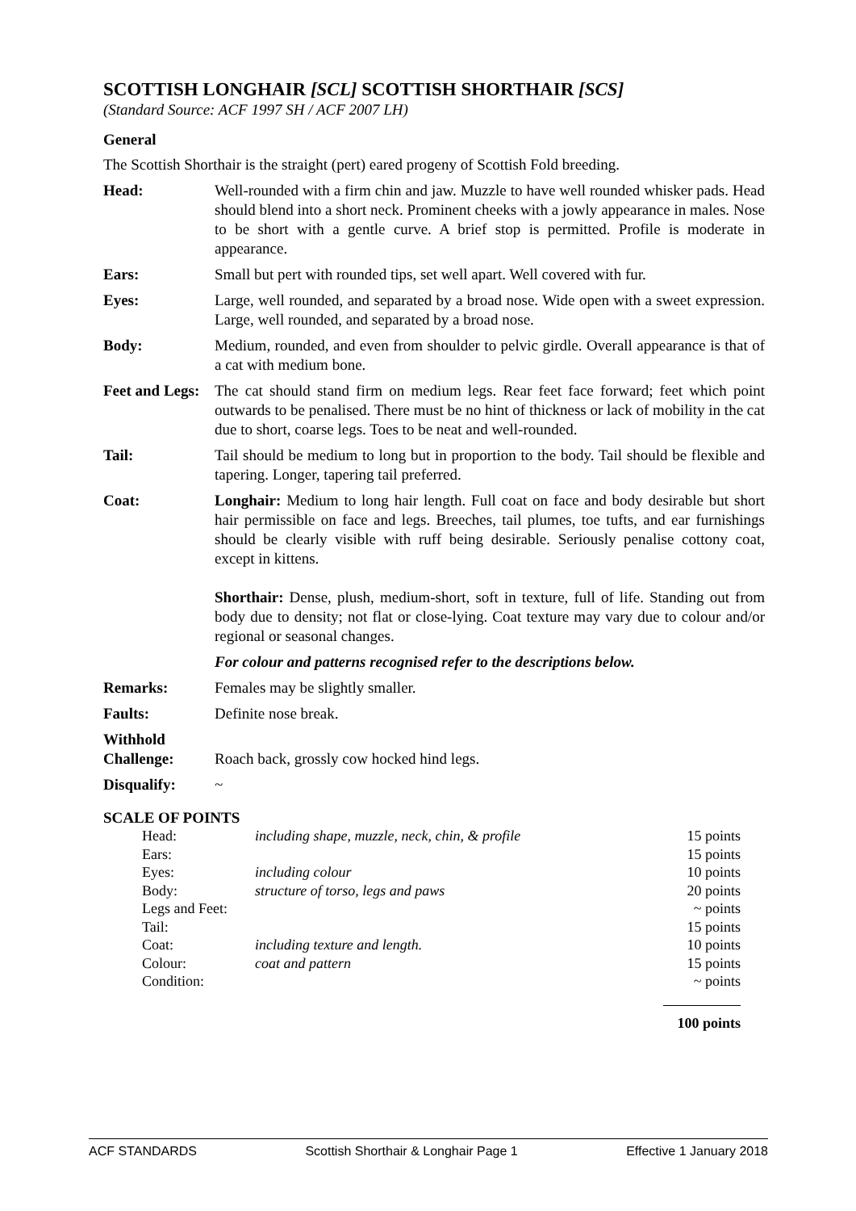SCOTTISH LONGHAIR [SCL] SCOTTISH SHORTHAIR [SCS]
(Standard Source: ACF 1997 SH / ACF 2007 LH)
General
The Scottish Shorthair is the straight (pert) eared progeny of Scottish Fold breeding.
| Head: | Well-rounded with a firm chin and jaw. Muzzle to have well rounded whisker pads. Head should blend into a short neck. Prominent cheeks with a jowly appearance in males. Nose to be short with a gentle curve. A brief stop is permitted. Profile is moderate in appearance. |
| Ears: | Small but pert with rounded tips, set well apart. Well covered with fur. |
| Eyes: | Large, well rounded, and separated by a broad nose. Wide open with a sweet expression. Large, well rounded, and separated by a broad nose. |
| Body: | Medium, rounded, and even from shoulder to pelvic girdle. Overall appearance is that of a cat with medium bone. |
| Feet and Legs: | The cat should stand firm on medium legs. Rear feet face forward; feet which point outwards to be penalised. There must be no hint of thickness or lack of mobility in the cat due to short, coarse legs. Toes to be neat and well-rounded. |
| Tail: | Tail should be medium to long but in proportion to the body. Tail should be flexible and tapering. Longer, tapering tail preferred. |
| Coat: | Longhair: Medium to long hair length. Full coat on face and body desirable but short hair permissible on face and legs. Breeches, tail plumes, toe tufts, and ear furnishings should be clearly visible with ruff being desirable. Seriously penalise cottony coat, except in kittens. Shorthair: Dense, plush, medium-short, soft in texture, full of life. Standing out from body due to density; not flat or close-lying. Coat texture may vary due to colour and/or regional or seasonal changes. For colour and patterns recognised refer to the descriptions below. |
| Remarks: | Females may be slightly smaller. |
| Faults: | Definite nose break. |
| Withhold Challenge: | Roach back, grossly cow hocked hind legs. |
| Disqualify: | ~ |
SCALE OF POINTS
| Head: | including shape, muzzle, neck, chin, & profile | 15 points |
| Ears: | | 15 points |
| Eyes: | including colour | 10 points |
| Body: | structure of torso, legs and paws | 20 points |
| Legs and Feet: | | ~ points |
| Tail: | | 15 points |
| Coat: | including texture and length. | 10 points |
| Colour: | coat and pattern | 15 points |
| Condition: | | ~ points |
| | | 100 points |
ACF STANDARDS Scottish Shorthair & Longhair Page 1 Effective 1 January 2018